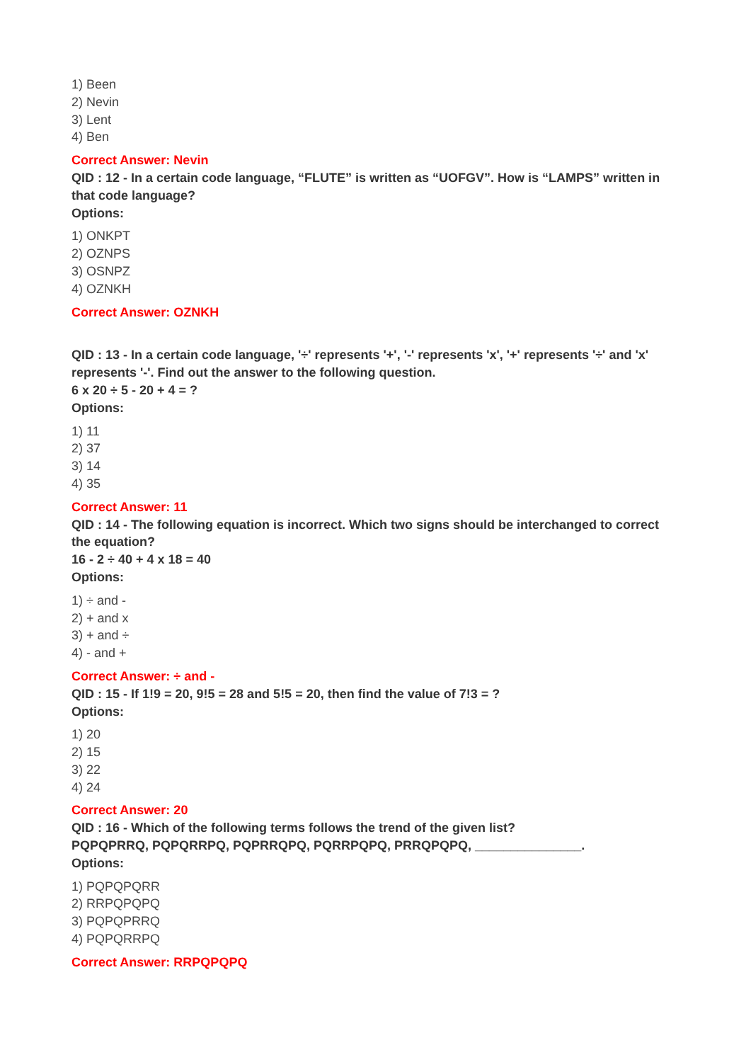1) Been
2) Nevin
3) Lent
4) Ben
Correct Answer: Nevin
QID : 12 - In a certain code language, “FLUTE” is written as “UOFGV”. How is “LAMPS” written in that code language?
Options:
1) ONKPT
2) OZNPS
3) OSNPZ
4) OZNKH
Correct Answer: OZNKH
QID : 13 - In a certain code language, '÷' represents '+', '-' represents 'x', '+' represents '÷' and 'x' represents '-'. Find out the answer to the following question.
6 x 20 ÷ 5 - 20 + 4 = ?
Options:
1) 11
2) 37
3) 14
4) 35
Correct Answer: 11
QID : 14 - The following equation is incorrect. Which two signs should be interchanged to correct the equation?
16 - 2 ÷ 40 + 4 x 18 = 40
Options:
1) ÷ and -
2) + and x
3) + and ÷
4) - and +
Correct Answer: ÷ and -
QID : 15 - If 1!9 = 20, 9!5 = 28 and 5!5 = 20, then find the value of 7!3 = ?
Options:
1) 20
2) 15
3) 22
4) 24
Correct Answer: 20
QID : 16 - Which of the following terms follows the trend of the given list?
PQPQPRRQ, PQPQRRPQ, PQPRRQPQ, PQRRPQPQ, PRRQPQPQ, _______________.
Options:
1) PQPQPQRR
2) RRPQPQPQ
3) PQPQPRRQ
4) PQPQRRPQ
Correct Answer: RRPQPQPQ